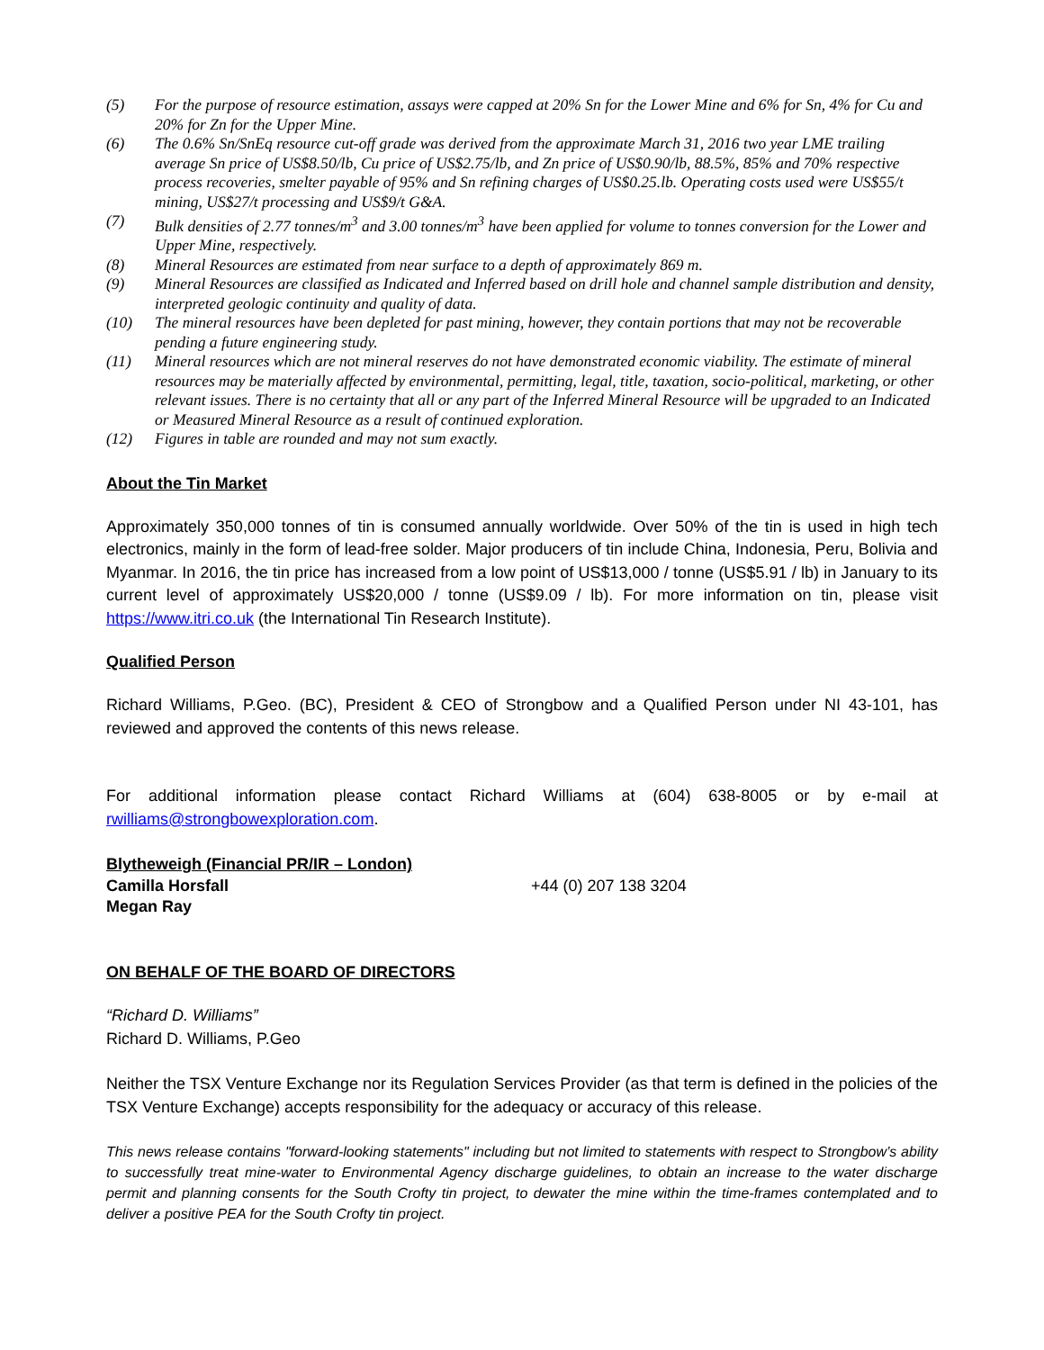(5) For the purpose of resource estimation, assays were capped at 20% Sn for the Lower Mine and 6% for Sn, 4% for Cu and 20% for Zn for the Upper Mine.
(6) The 0.6% Sn/SnEq resource cut-off grade was derived from the approximate March 31, 2016 two year LME trailing average Sn price of US$8.50/lb, Cu price of US$2.75/lb, and Zn price of US$0.90/lb, 88.5%, 85% and 70% respective process recoveries, smelter payable of 95% and Sn refining charges of US$0.25.lb. Operating costs used were US$55/t mining, US$27/t processing and US$9/t G&A.
(7) Bulk densities of 2.77 tonnes/m<sup>3</sup> and 3.00 tonnes/m<sup>3</sup> have been applied for volume to tonnes conversion for the Lower and Upper Mine, respectively.
(8) Mineral Resources are estimated from near surface to a depth of approximately 869 m.
(9) Mineral Resources are classified as Indicated and Inferred based on drill hole and channel sample distribution and density, interpreted geologic continuity and quality of data.
(10) The mineral resources have been depleted for past mining, however, they contain portions that may not be recoverable pending a future engineering study.
(11) Mineral resources which are not mineral reserves do not have demonstrated economic viability. The estimate of mineral resources may be materially affected by environmental, permitting, legal, title, taxation, socio-political, marketing, or other relevant issues. There is no certainty that all or any part of the Inferred Mineral Resource will be upgraded to an Indicated or Measured Mineral Resource as a result of continued exploration.
(12) Figures in table are rounded and may not sum exactly.
About the Tin Market
Approximately 350,000 tonnes of tin is consumed annually worldwide. Over 50% of the tin is used in high tech electronics, mainly in the form of lead-free solder. Major producers of tin include China, Indonesia, Peru, Bolivia and Myanmar. In 2016, the tin price has increased from a low point of US$13,000 / tonne (US$5.91 / lb) in January to its current level of approximately US$20,000 / tonne (US$9.09 / lb). For more information on tin, please visit https://www.itri.co.uk (the International Tin Research Institute).
Qualified Person
Richard Williams, P.Geo. (BC), President & CEO of Strongbow and a Qualified Person under NI 43-101, has reviewed and approved the contents of this news release.
For additional information please contact Richard Williams at (604) 638-8005 or by e-mail at rwilliams@strongbowexploration.com.
Blytheweigh (Financial PR/IR – London)
Camilla Horsfall +44 (0) 207 138 3204
Megan Ray
ON BEHALF OF THE BOARD OF DIRECTORS
“Richard D. Williams”
Richard D. Williams, P.Geo
Neither the TSX Venture Exchange nor its Regulation Services Provider (as that term is defined in the policies of the TSX Venture Exchange) accepts responsibility for the adequacy or accuracy of this release.
This news release contains "forward-looking statements" including but not limited to statements with respect to Strongbow’s ability to successfully treat mine-water to Environmental Agency discharge guidelines, to obtain an increase to the water discharge permit and planning consents for the South Crofty tin project, to dewater the mine within the time-frames contemplated and to deliver a positive PEA for the South Crofty tin project.